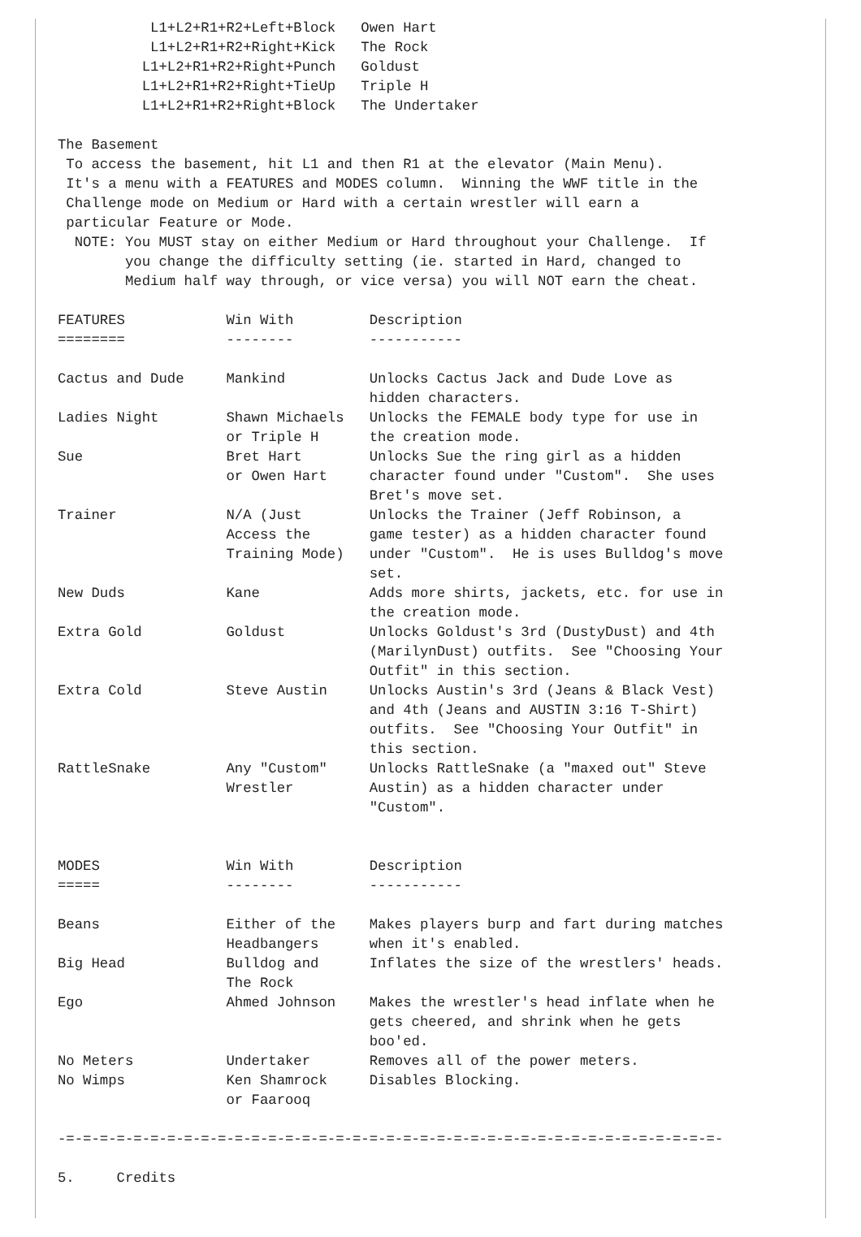L1+L2+R1+R2+Left+Block   Owen Hart
           L1+L2+R1+R2+Right+Kick   The Rock
          L1+L2+R1+R2+Right+Punch   Goldust
          L1+L2+R1+R2+Right+TieUp   Triple H
          L1+L2+R1+R2+Right+Block   The Undertaker

The Basement
 To access the basement, hit L1 and then R1 at the elevator (Main Menu).
 It's a menu with a FEATURES and MODES column.  Winning the WWF title in the
 Challenge mode on Medium or Hard with a certain wrestler will earn a
 particular Feature or Mode.
  NOTE: You MUST stay on either Medium or Hard throughout your Challenge.  If
        you change the difficulty setting (ie. started in Hard, changed to
        Medium half way through, or vice versa) you will NOT earn the cheat.

FEATURES            Win With         Description
========            --------         -----------

Cactus and Dude     Mankind          Unlocks Cactus Jack and Dude Love as
                                     hidden characters.
Ladies Night        Shawn Michaels   Unlocks the FEMALE body type for use in
                    or Triple H      the creation mode.
Sue                 Bret Hart        Unlocks Sue the ring girl as a hidden
                    or Owen Hart     character found under "Custom".  She uses
                                     Bret's move set.
Trainer             N/A (Just        Unlocks the Trainer (Jeff Robinson, a
                    Access the       game tester) as a hidden character found
                    Training Mode)   under "Custom".  He is uses Bulldog's move
                                     set.
New Duds            Kane             Adds more shirts, jackets, etc. for use in
                                     the creation mode.
Extra Gold          Goldust          Unlocks Goldust's 3rd (DustyDust) and 4th
                                     (MarilynDust) outfits.  See "Choosing Your
                                     Outfit" in this section.
Extra Cold          Steve Austin     Unlocks Austin's 3rd (Jeans & Black Vest)
                                     and 4th (Jeans and AUSTIN 3:16 T-Shirt)
                                     outfits.  See "Choosing Your Outfit" in
                                     this section.
RattleSnake         Any "Custom"     Unlocks RattleSnake (a "maxed out" Steve
                    Wrestler         Austin) as a hidden character under
                                     "Custom".


MODES               Win With         Description
=====               --------         -----------

Beans               Either of the    Makes players burp and fart during matches
                    Headbangers      when it's enabled.
Big Head            Bulldog and      Inflates the size of the wrestlers' heads.
                    The Rock
Ego                 Ahmed Johnson    Makes the wrestler's head inflate when he
                                     gets cheered, and shrink when he gets
                                     boo'ed.
No Meters           Undertaker       Removes all of the power meters.
No Wimps            Ken Shamrock     Disables Blocking.
                    or Faarooq

-=-=-=-=-=-=-=-=-=-=-=-=-=-=-=-=-=-=-=-=-=-=-=-=-=-=-=-=-=-=-=-=-=-=-=-=-=-=-=-

5.     Credits